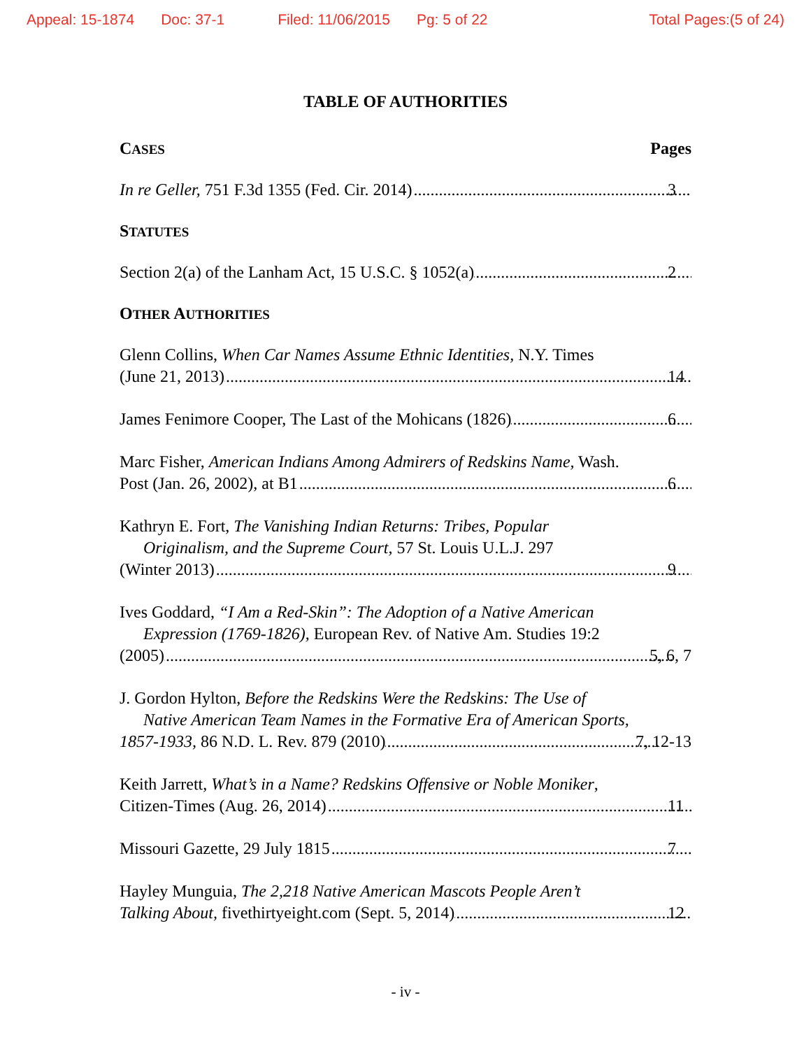Appeal: 15-1874 Doc: 37-1 Filed: 11/06/2015 Pg: 5 of 22 Total Pages:(5 of 24)
TABLE OF AUTHORITIES
CASES Pages
In re Geller, 751 F.3d 1355 (Fed. Cir. 2014) 3
STATUTES
Section 2(a) of the Lanham Act, 15 U.S.C. § 1052(a) 2
OTHER AUTHORITIES
Glenn Collins, When Car Names Assume Ethnic Identities, N.Y. Times
(June 21, 2013) 14
James Fenimore Cooper, The Last of the Mohicans (1826) 6
Marc Fisher, American Indians Among Admirers of Redskins Name, Wash.
Post (Jan. 26, 2002), at B1 6
Kathryn E. Fort, The Vanishing Indian Returns: Tribes, Popular
Originalism, and the Supreme Court, 57 St. Louis U.L.J. 297
(Winter 2013) 9
Ives Goddard, “I Am a Red-Skin”: The Adoption of a Native American
Expression (1769-1826), European Rev. of Native Am. Studies 19:2
(2005) 5, 6, 7
J. Gordon Hylton, Before the Redskins Were the Redskins: The Use of
Native American Team Names in the Formative Era of American Sports,
1857-1933, 86 N.D. L. Rev. 879 (2010) 7, 12-13
Keith Jarrett, What’s in a Name? Redskins Offensive or Noble Moniker,
Citizen-Times (Aug. 26, 2014) 11
Missouri Gazette, 29 July 1815 7
Hayley Munguia, The 2,218 Native American Mascots People Aren’t
Talking About, fivethirtyeight.com (Sept. 5, 2014) 12
- iv -